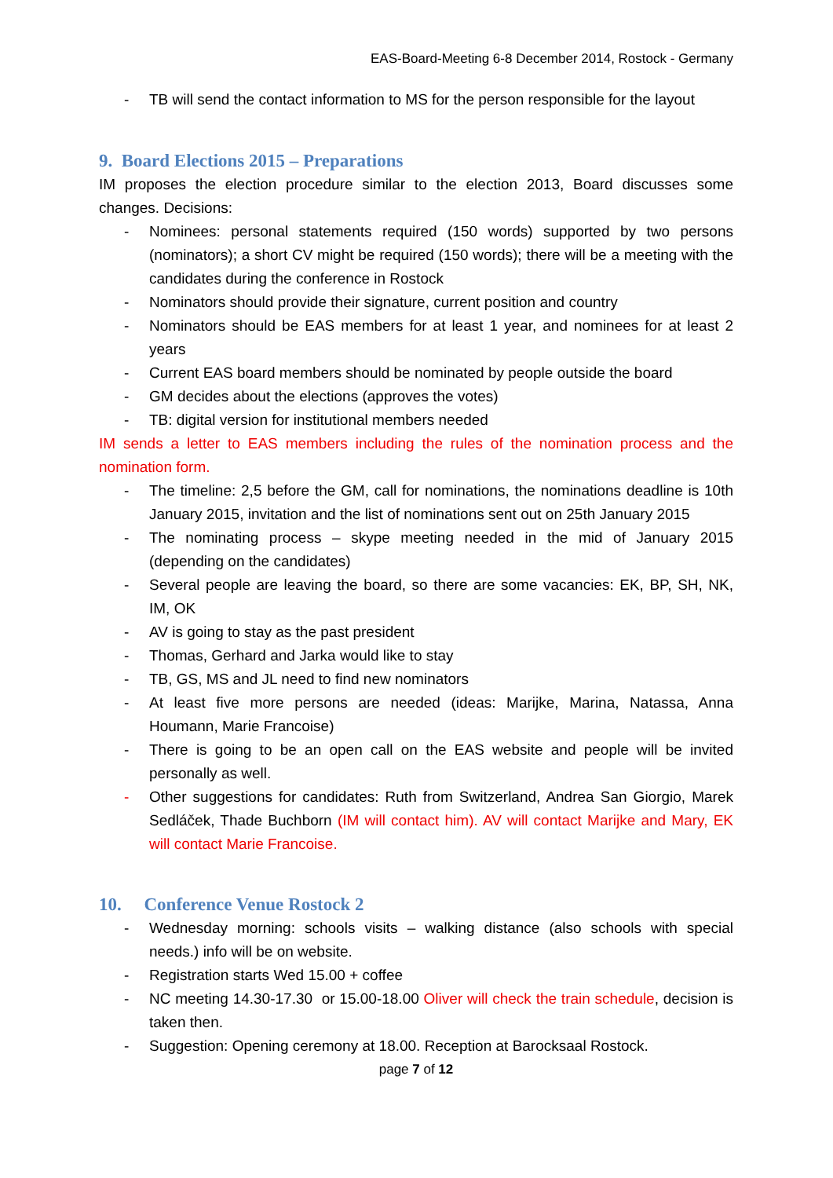EAS-Board-Meeting 6-8 December 2014, Rostock - Germany
- TB will send the contact information to MS for the person responsible for the layout
9. Board Elections 2015 – Preparations
IM proposes the election procedure similar to the election 2013, Board discusses some changes. Decisions:
- Nominees: personal statements required (150 words) supported by two persons (nominators); a short CV might be required (150 words); there will be a meeting with the candidates during the conference in Rostock
- Nominators should provide their signature, current position and country
- Nominators should be EAS members for at least 1 year, and nominees for at least 2 years
- Current EAS board members should be nominated by people outside the board
- GM decides about the elections (approves the votes)
- TB: digital version for institutional members needed
IM sends a letter to EAS members including the rules of the nomination process and the nomination form.
- The timeline: 2,5 before the GM, call for nominations, the nominations deadline is 10th January 2015, invitation and the list of nominations sent out on 25th January 2015
- The nominating process – skype meeting needed in the mid of January 2015 (depending on the candidates)
- Several people are leaving the board, so there are some vacancies: EK, BP, SH, NK, IM, OK
- AV is going to stay as the past president
- Thomas, Gerhard and Jarka would like to stay
- TB, GS, MS and JL need to find new nominators
- At least five more persons are needed (ideas: Marijke, Marina, Natassa, Anna Houmann, Marie Francoise)
- There is going to be an open call on the EAS website and people will be invited personally as well.
- Other suggestions for candidates: Ruth from Switzerland, Andrea San Giorgio, Marek Sedláček, Thade Buchborn (IM will contact him). AV will contact Marijke and Mary, EK will contact Marie Francoise.
10. Conference Venue Rostock 2
- Wednesday morning: schools visits – walking distance (also schools with special needs.) info will be on website.
- Registration starts Wed 15.00 + coffee
- NC meeting 14.30-17.30 or 15.00-18.00 Oliver will check the train schedule, decision is taken then.
- Suggestion: Opening ceremony at 18.00. Reception at Barocksaal Rostock.
page 7 of 12